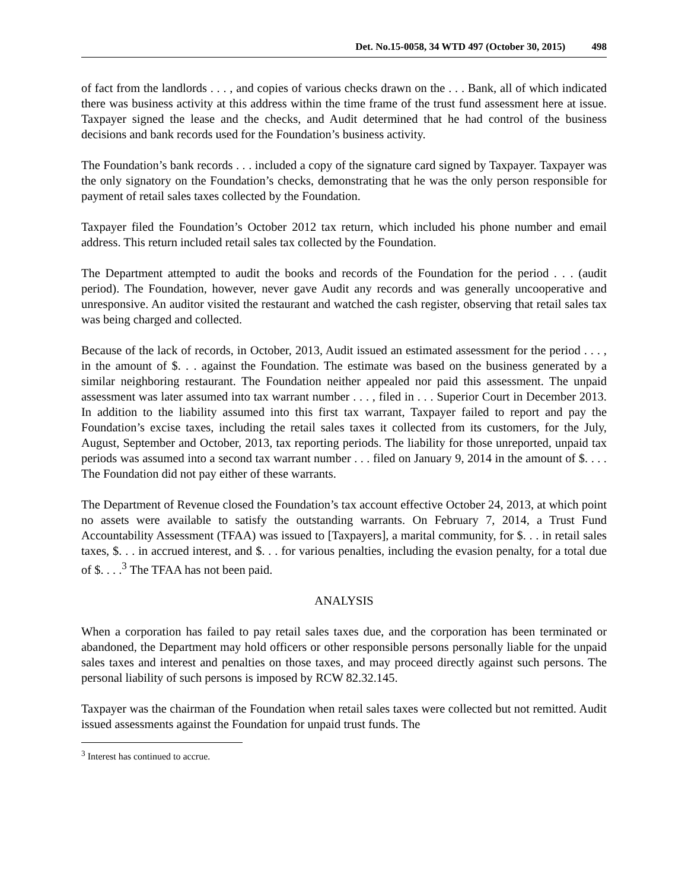Det. No.15-0058, 34 WTD 497 (October 30, 2015) 498
of fact from the landlords . . . , and copies of various checks drawn on the . . . Bank, all of which indicated there was business activity at this address within the time frame of the trust fund assessment here at issue. Taxpayer signed the lease and the checks, and Audit determined that he had control of the business decisions and bank records used for the Foundation’s business activity.
The Foundation’s bank records . . . included a copy of the signature card signed by Taxpayer. Taxpayer was the only signatory on the Foundation’s checks, demonstrating that he was the only person responsible for payment of retail sales taxes collected by the Foundation.
Taxpayer filed the Foundation’s October 2012 tax return, which included his phone number and email address. This return included retail sales tax collected by the Foundation.
The Department attempted to audit the books and records of the Foundation for the period . . . (audit period). The Foundation, however, never gave Audit any records and was generally uncooperative and unresponsive. An auditor visited the restaurant and watched the cash register, observing that retail sales tax was being charged and collected.
Because of the lack of records, in October, 2013, Audit issued an estimated assessment for the period . . . , in the amount of $. . . against the Foundation. The estimate was based on the business generated by a similar neighboring restaurant. The Foundation neither appealed nor paid this assessment. The unpaid assessment was later assumed into tax warrant number . . . , filed in . . . Superior Court in December 2013. In addition to the liability assumed into this first tax warrant, Taxpayer failed to report and pay the Foundation’s excise taxes, including the retail sales taxes it collected from its customers, for the July, August, September and October, 2013, tax reporting periods. The liability for those unreported, unpaid tax periods was assumed into a second tax warrant number . . . filed on January 9, 2014 in the amount of $. . . . The Foundation did not pay either of these warrants.
The Department of Revenue closed the Foundation’s tax account effective October 24, 2013, at which point no assets were available to satisfy the outstanding warrants. On February 7, 2014, a Trust Fund Accountability Assessment (TFAA) was issued to [Taxpayers], a marital community, for $. . . in retail sales taxes, $. . . in accrued interest, and $. . . for various penalties, including the evasion penalty, for a total due of $. . . .<sup>3</sup> The TFAA has not been paid.
ANALYSIS
When a corporation has failed to pay retail sales taxes due, and the corporation has been terminated or abandoned, the Department may hold officers or other responsible persons personally liable for the unpaid sales taxes and interest and penalties on those taxes, and may proceed directly against such persons. The personal liability of such persons is imposed by RCW 82.32.145.
Taxpayer was the chairman of the Foundation when retail sales taxes were collected but not remitted. Audit issued assessments against the Foundation for unpaid trust funds. The
<sup>3</sup> Interest has continued to accrue.